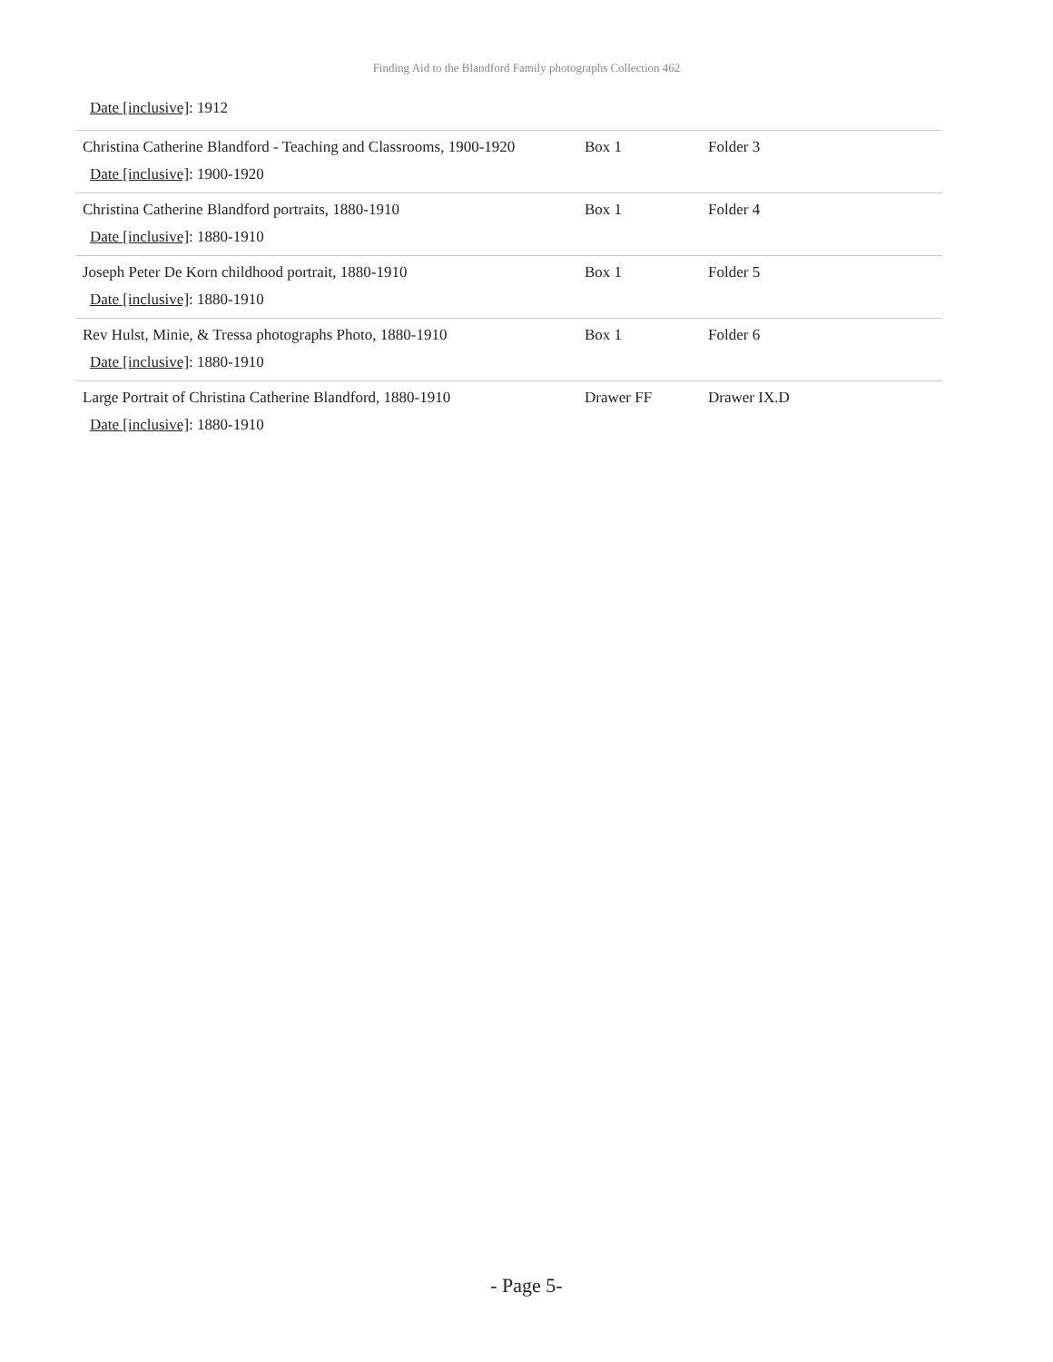Finding Aid to the Blandford Family photographs Collection 462
Date [inclusive]: 1912
| Christina Catherine Blandford - Teaching and Classrooms, 1900-1920 Date [inclusive] : 1900-1920 | Box 1 | Folder 3 |
| Christina Catherine Blandford portraits, 1880-1910 Date [inclusive] : 1880-1910 | Box 1 | Folder 4 |
| Joseph Peter De Korn childhood portrait, 1880-1910 Date [inclusive] : 1880-1910 | Box 1 | Folder 5 |
| Rev Hulst, Minie, & Tressa photographs Photo, 1880-1910 Date [inclusive] : 1880-1910 | Box 1 | Folder 6 |
| Large Portrait of Christina Catherine Blandford, 1880-1910 Date [inclusive] : 1880-1910 | Drawer FF | Drawer IX.D |
- Page 5-